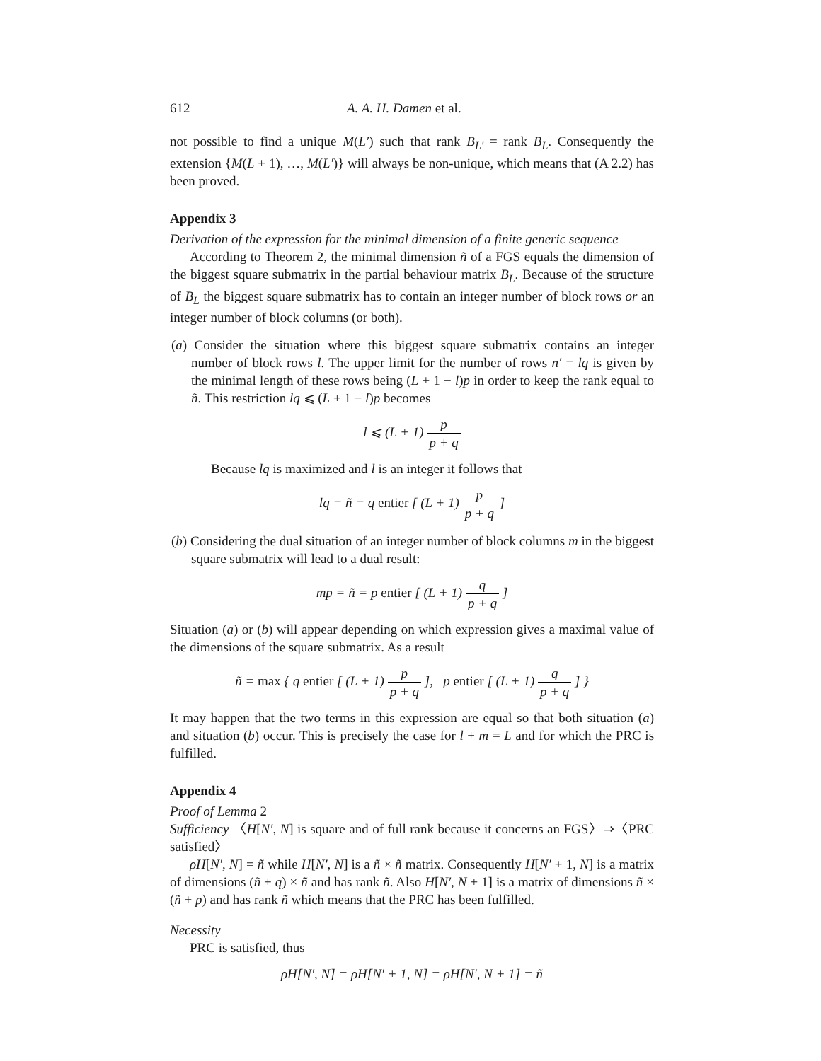612 A. A. H. Damen et al.
not possible to find a unique M(L′) such that rank B<sub>L′</sub> = rank B<sub>L</sub>. Consequently the extension {M(L + 1), …, M(L′)} will always be non-unique, which means that (A 2.2) has been proved.
Appendix 3
Derivation of the expression for the minimal dimension of a finite generic sequence
According to Theorem 2, the minimal dimension ñ of a FGS equals the dimension of the biggest square submatrix in the partial behaviour matrix B<sub>L</sub>. Because of the structure of B<sub>L</sub> the biggest square submatrix has to contain an integer number of block rows or an integer number of block columns (or both).
(a) Consider the situation where this biggest square submatrix contains an integer number of block rows l. The upper limit for the number of rows n′ = lq is given by the minimal length of these rows being (L + 1 − l)p in order to keep the rank equal to ñ. This restriction lq ⩽ (L + 1 − l)p becomes
l ⩽ (L + 1) p p + q
Because lq is maximized and l is an integer it follows that
lq = ñ = q entier [ (L + 1) p p + q ]
(b) Considering the dual situation of an integer number of block columns m in the biggest square submatrix will lead to a dual result:
mp = ñ = p entier [ (L + 1) q p + q ]
Situation (a) or (b) will appear depending on which expression gives a maximal value of the dimensions of the square submatrix. As a result
ñ = max { q entier [ (L + 1) p p + q ], p entier [ (L + 1) q p + q ] }
It may happen that the two terms in this expression are equal so that both situation (a) and situation (b) occur. This is precisely the case for l + m = L and for which the PRC is fulfilled.
Appendix 4
Proof of Lemma 2
Sufficiency 〈H[N′, N] is square and of full rank because it concerns an FGS〉⇒〈PRC satisfied〉
ρH[N′, N] = ñ while H[N′, N] is a ñ × ñ matrix. Consequently H[N′ + 1, N] is a matrix of dimensions (ñ + q) × ñ and has rank ñ. Also H[N′, N + 1] is a matrix of dimensions ñ × (ñ + p) and has rank ñ which means that the PRC has been fulfilled.
Necessity
PRC is satisfied, thus
ρH[N′, N] = ρH[N′ + 1, N] = ρH[N′, N + 1] = ñ